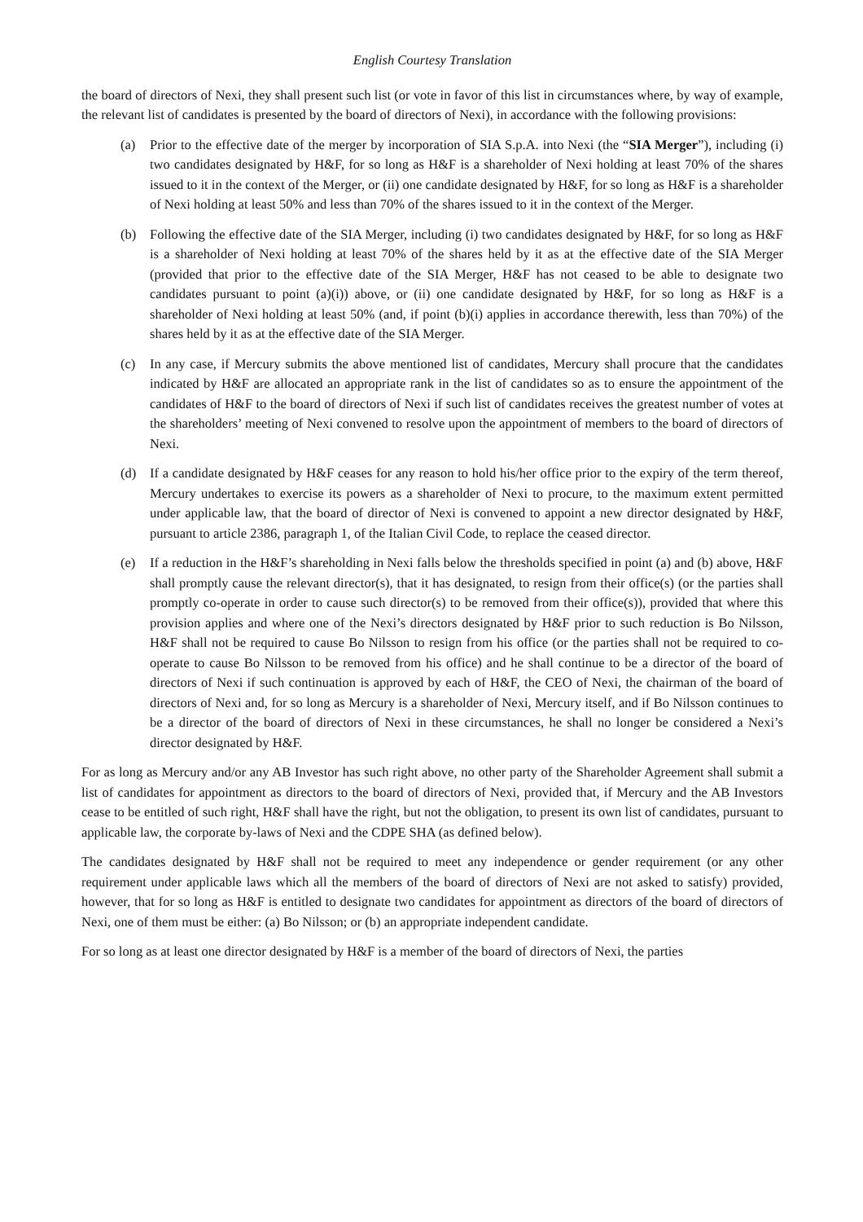English Courtesy Translation
the board of directors of Nexi, they shall present such list (or vote in favor of this list in circumstances where, by way of example, the relevant list of candidates is presented by the board of directors of Nexi), in accordance with the following provisions:
(a) Prior to the effective date of the merger by incorporation of SIA S.p.A. into Nexi (the “SIA Merger”), including (i) two candidates designated by H&F, for so long as H&F is a shareholder of Nexi holding at least 70% of the shares issued to it in the context of the Merger, or (ii) one candidate designated by H&F, for so long as H&F is a shareholder of Nexi holding at least 50% and less than 70% of the shares issued to it in the context of the Merger.
(b) Following the effective date of the SIA Merger, including (i) two candidates designated by H&F, for so long as H&F is a shareholder of Nexi holding at least 70% of the shares held by it as at the effective date of the SIA Merger (provided that prior to the effective date of the SIA Merger, H&F has not ceased to be able to designate two candidates pursuant to point (a)(i)) above, or (ii) one candidate designated by H&F, for so long as H&F is a shareholder of Nexi holding at least 50% (and, if point (b)(i) applies in accordance therewith, less than 70%) of the shares held by it as at the effective date of the SIA Merger.
(c) In any case, if Mercury submits the above mentioned list of candidates, Mercury shall procure that the candidates indicated by H&F are allocated an appropriate rank in the list of candidates so as to ensure the appointment of the candidates of H&F to the board of directors of Nexi if such list of candidates receives the greatest number of votes at the shareholders’ meeting of Nexi convened to resolve upon the appointment of members to the board of directors of Nexi.
(d) If a candidate designated by H&F ceases for any reason to hold his/her office prior to the expiry of the term thereof, Mercury undertakes to exercise its powers as a shareholder of Nexi to procure, to the maximum extent permitted under applicable law, that the board of director of Nexi is convened to appoint a new director designated by H&F, pursuant to article 2386, paragraph 1, of the Italian Civil Code, to replace the ceased director.
(e) If a reduction in the H&F’s shareholding in Nexi falls below the thresholds specified in point (a) and (b) above, H&F shall promptly cause the relevant director(s), that it has designated, to resign from their office(s) (or the parties shall promptly co-operate in order to cause such director(s) to be removed from their office(s)), provided that where this provision applies and where one of the Nexi’s directors designated by H&F prior to such reduction is Bo Nilsson, H&F shall not be required to cause Bo Nilsson to resign from his office (or the parties shall not be required to co- operate to cause Bo Nilsson to be removed from his office) and he shall continue to be a director of the board of directors of Nexi if such continuation is approved by each of H&F, the CEO of Nexi, the chairman of the board of directors of Nexi and, for so long as Mercury is a shareholder of Nexi, Mercury itself, and if Bo Nilsson continues to be a director of the board of directors of Nexi in these circumstances, he shall no longer be considered a Nexi’s director designated by H&F.
For as long as Mercury and/or any AB Investor has such right above, no other party of the Shareholder Agreement shall submit a list of candidates for appointment as directors to the board of directors of Nexi, provided that, if Mercury and the AB Investors cease to be entitled of such right, H&F shall have the right, but not the obligation, to present its own list of candidates, pursuant to applicable law, the corporate by-laws of Nexi and the CDPE SHA (as defined below).
The candidates designated by H&F shall not be required to meet any independence or gender requirement (or any other requirement under applicable laws which all the members of the board of directors of Nexi are not asked to satisfy) provided, however, that for so long as H&F is entitled to designate two candidates for appointment as directors of the board of directors of Nexi, one of them must be either: (a) Bo Nilsson; or (b) an appropriate independent candidate.
For so long as at least one director designated by H&F is a member of the board of directors of Nexi, the parties